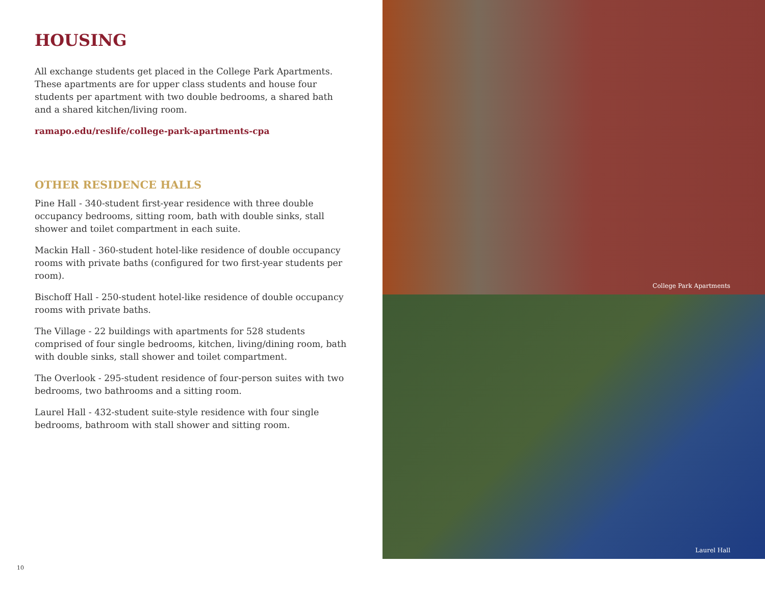HOUSING
All exchange students get placed in the College Park Apartments. These apartments are for upper class students and house four students per apartment with two double bedrooms, a shared bath and a shared kitchen/living room.
ramapo.edu/reslife/college-park-apartments-cpa
OTHER RESIDENCE HALLS
Pine Hall - 340-student first-year residence with three double occupancy bedrooms, sitting room, bath with double sinks, stall shower and toilet compartment in each suite.
Mackin Hall - 360-student hotel-like residence of double occupancy rooms with private baths (configured for two first-year students per room).
Bischoff Hall - 250-student hotel-like residence of double occupancy rooms with private baths.
The Village - 22 buildings with apartments for 528 students comprised of four single bedrooms, kitchen, living/dining room, bath with double sinks, stall shower and toilet compartment.
The Overlook - 295-student residence of four-person suites with two bedrooms, two bathrooms and a sitting room.
Laurel Hall - 432-student suite-style residence with four single bedrooms, bathroom with stall shower and sitting room.
College Park Apartments
Laurel Hall
10